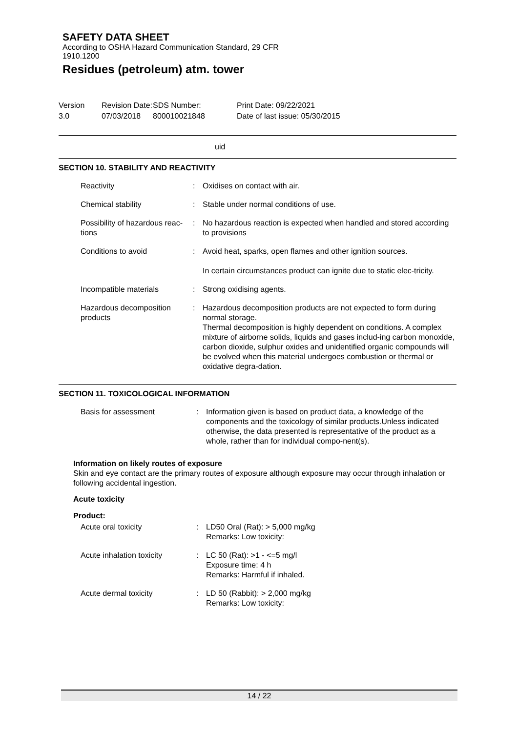SAFETY DATA SHEET
According to OSHA Hazard Communication Standard, 29 CFR
1910.1200
Residues (petroleum) atm. tower
Version
3.0
Revision Date:
07/03/2018
SDS Number:
800010021848
Print Date: 09/22/2021
Date of last issue: 05/30/2015
uid
SECTION 10. STABILITY AND REACTIVITY
Reactivity : Oxidises on contact with air.
Chemical stability : Stable under normal conditions of use.
Possibility of hazardous reac-tions
: No hazardous reaction is expected when handled and stored according to provisions
Conditions to avoid : Avoid heat, sparks, open flames and other ignition sources.
In certain circumstances product can ignite due to static elec-tricity.
Incompatible materials : Strong oxidising agents.
Hazardous decomposition products
: Hazardous decomposition products are not expected to form during normal storage.
Thermal decomposition is highly dependent on conditions. A complex mixture of airborne solids, liquids and gases includ-ing carbon monoxide, carbon dioxide, sulphur oxides and unidentified organic compounds will be evolved when this material undergoes combustion or thermal or oxidative degra-dation.
SECTION 11. TOXICOLOGICAL INFORMATION
Basis for assessment : Information given is based on product data, a knowledge of the components and the toxicology of similar products.Unless indicated otherwise, the data presented is representative of the product as a whole, rather than for individual compo-nent(s).
Information on likely routes of exposure
Skin and eye contact are the primary routes of exposure although exposure may occur through inhalation or following accidental ingestion.
Acute toxicity
Product:
Acute oral toxicity : LD50 Oral (Rat): > 5,000 mg/kg
Remarks: Low toxicity:
Acute inhalation toxicity : LC 50 (Rat): >1 - <=5 mg/l
Exposure time: 4 h
Remarks: Harmful if inhaled.
Acute dermal toxicity : LD 50 (Rabbit): > 2,000 mg/kg
Remarks: Low toxicity:
14 / 22